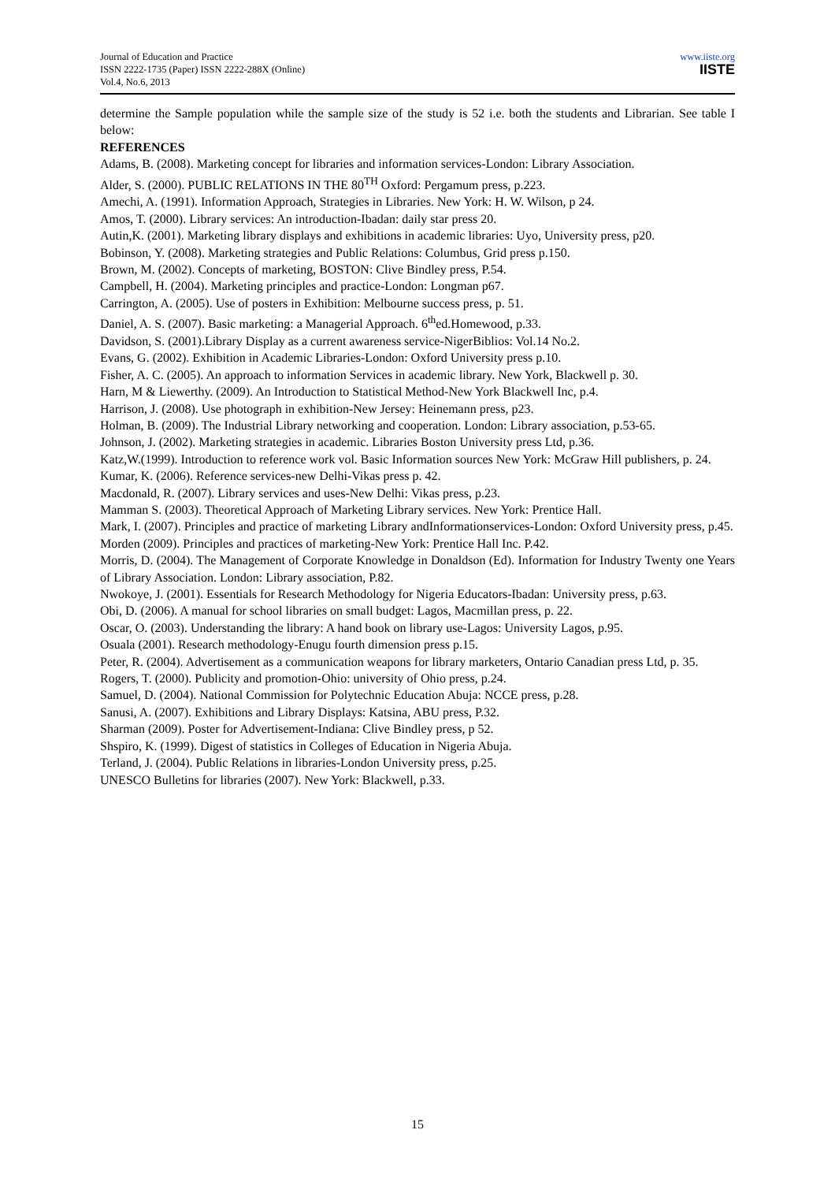Journal of Education and Practice
ISSN 2222-1735 (Paper) ISSN 2222-288X (Online)
Vol.4, No.6, 2013
www.iiste.org
IISTE
determine the Sample population while the sample size of the study is 52 i.e. both the students and Librarian. See table I below:
REFERENCES
Adams, B. (2008). Marketing concept for libraries and information services-London: Library Association.
Alder, S. (2000). PUBLIC RELATIONS IN THE 80<sup>TH</sup> Oxford: Pergamum press, p.223.
Amechi, A. (1991). Information Approach, Strategies in Libraries. New York: H. W. Wilson, p 24.
Amos, T. (2000). Library services: An introduction-Ibadan: daily star press 20.
Autin,K. (2001). Marketing library displays and exhibitions in academic libraries: Uyo, University press, p20.
Bobinson, Y. (2008). Marketing strategies and Public Relations: Columbus, Grid press p.150.
Brown, M. (2002). Concepts of marketing, BOSTON: Clive Bindley press, P.54.
Campbell, H. (2004). Marketing principles and practice-London: Longman p67.
Carrington, A. (2005). Use of posters in Exhibition: Melbourne success press, p. 51.
Daniel, A. S. (2007). Basic marketing: a Managerial Approach. 6<sup>th</sup>ed.Homewood, p.33.
Davidson, S. (2001).Library Display as a current awareness service-NigerBiblios: Vol.14 No.2.
Evans, G. (2002). Exhibition in Academic Libraries-London: Oxford University press p.10.
Fisher, A. C. (2005). An approach to information Services in academic library. New York, Blackwell p. 30.
Harn, M & Liewerthy. (2009). An Introduction to Statistical Method-New York Blackwell Inc, p.4.
Harrison, J. (2008). Use photograph in exhibition-New Jersey: Heinemann press, p23.
Holman, B. (2009). The Industrial Library networking and cooperation. London: Library association, p.53-65.
Johnson, J. (2002). Marketing strategies in academic. Libraries Boston University press Ltd, p.36.
Katz,W.(1999). Introduction to reference work vol. Basic Information sources New York: McGraw Hill publishers, p. 24.
Kumar, K. (2006). Reference services-new Delhi-Vikas press p. 42.
Macdonald, R. (2007). Library services and uses-New Delhi: Vikas press, p.23.
Mamman S. (2003). Theoretical Approach of Marketing Library services. New York: Prentice Hall.
Mark, I. (2007). Principles and practice of marketing Library andInformationservices-London: Oxford University press, p.45.
Morden (2009). Principles and practices of marketing-New York: Prentice Hall Inc. P.42.
Morris, D. (2004). The Management of Corporate Knowledge in Donaldson (Ed). Information for Industry Twenty one Years of Library Association. London: Library association, P.82.
Nwokoye, J. (2001). Essentials for Research Methodology for Nigeria Educators-Ibadan: University press, p.63.
Obi, D. (2006). A manual for school libraries on small budget: Lagos, Macmillan press, p. 22.
Oscar, O. (2003). Understanding the library: A hand book on library use-Lagos: University Lagos, p.95.
Osuala (2001). Research methodology-Enugu fourth dimension press p.15.
Peter, R. (2004). Advertisement as a communication weapons for library marketers, Ontario Canadian press Ltd, p. 35.
Rogers, T. (2000). Publicity and promotion-Ohio: university of Ohio press, p.24.
Samuel, D. (2004). National Commission for Polytechnic Education Abuja: NCCE press, p.28.
Sanusi, A. (2007). Exhibitions and Library Displays: Katsina, ABU press, P.32.
Sharman (2009). Poster for Advertisement-Indiana: Clive Bindley press, p 52.
Shspiro, K. (1999). Digest of statistics in Colleges of Education in Nigeria Abuja.
Terland, J. (2004). Public Relations in libraries-London University press, p.25.
UNESCO Bulletins for libraries (2007). New York: Blackwell, p.33.
15